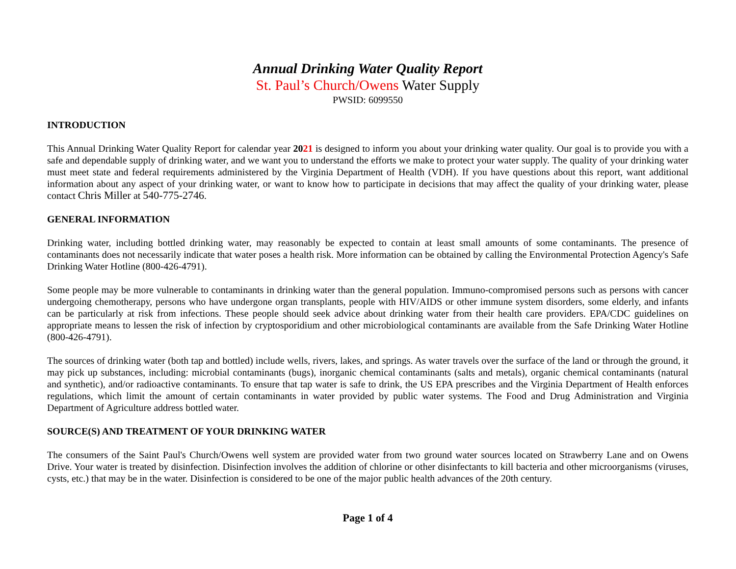Annual Drinking Water Quality Report
St. Paul’s Church/Owens Water Supply
PWSID: 6099550
INTRODUCTION
This Annual Drinking Water Quality Report for calendar year 2021 is designed to inform you about your drinking water quality. Our goal is to provide you with a safe and dependable supply of drinking water, and we want you to understand the efforts we make to protect your water supply. The quality of your drinking water must meet state and federal requirements administered by the Virginia Department of Health (VDH). If you have questions about this report, want additional information about any aspect of your drinking water, or want to know how to participate in decisions that may affect the quality of your drinking water, please contact Chris Miller at 540-775-2746.
GENERAL INFORMATION
Drinking water, including bottled drinking water, may reasonably be expected to contain at least small amounts of some contaminants. The presence of contaminants does not necessarily indicate that water poses a health risk. More information can be obtained by calling the Environmental Protection Agency's Safe Drinking Water Hotline (800-426-4791).
Some people may be more vulnerable to contaminants in drinking water than the general population. Immuno-compromised persons such as persons with cancer undergoing chemotherapy, persons who have undergone organ transplants, people with HIV/AIDS or other immune system disorders, some elderly, and infants can be particularly at risk from infections. These people should seek advice about drinking water from their health care providers. EPA/CDC guidelines on appropriate means to lessen the risk of infection by cryptosporidium and other microbiological contaminants are available from the Safe Drinking Water Hotline (800-426-4791).
The sources of drinking water (both tap and bottled) include wells, rivers, lakes, and springs. As water travels over the surface of the land or through the ground, it may pick up substances, including: microbial contaminants (bugs), inorganic chemical contaminants (salts and metals), organic chemical contaminants (natural and synthetic), and/or radioactive contaminants. To ensure that tap water is safe to drink, the US EPA prescribes and the Virginia Department of Health enforces regulations, which limit the amount of certain contaminants in water provided by public water systems. The Food and Drug Administration and Virginia Department of Agriculture address bottled water.
SOURCE(S) AND TREATMENT OF YOUR DRINKING WATER
The consumers of the Saint Paul's Church/Owens well system are provided water from two ground water sources located on Strawberry Lane and on Owens Drive. Your water is treated by disinfection. Disinfection involves the addition of chlorine or other disinfectants to kill bacteria and other microorganisms (viruses, cysts, etc.) that may be in the water. Disinfection is considered to be one of the major public health advances of the 20th century.
Page 1 of 4